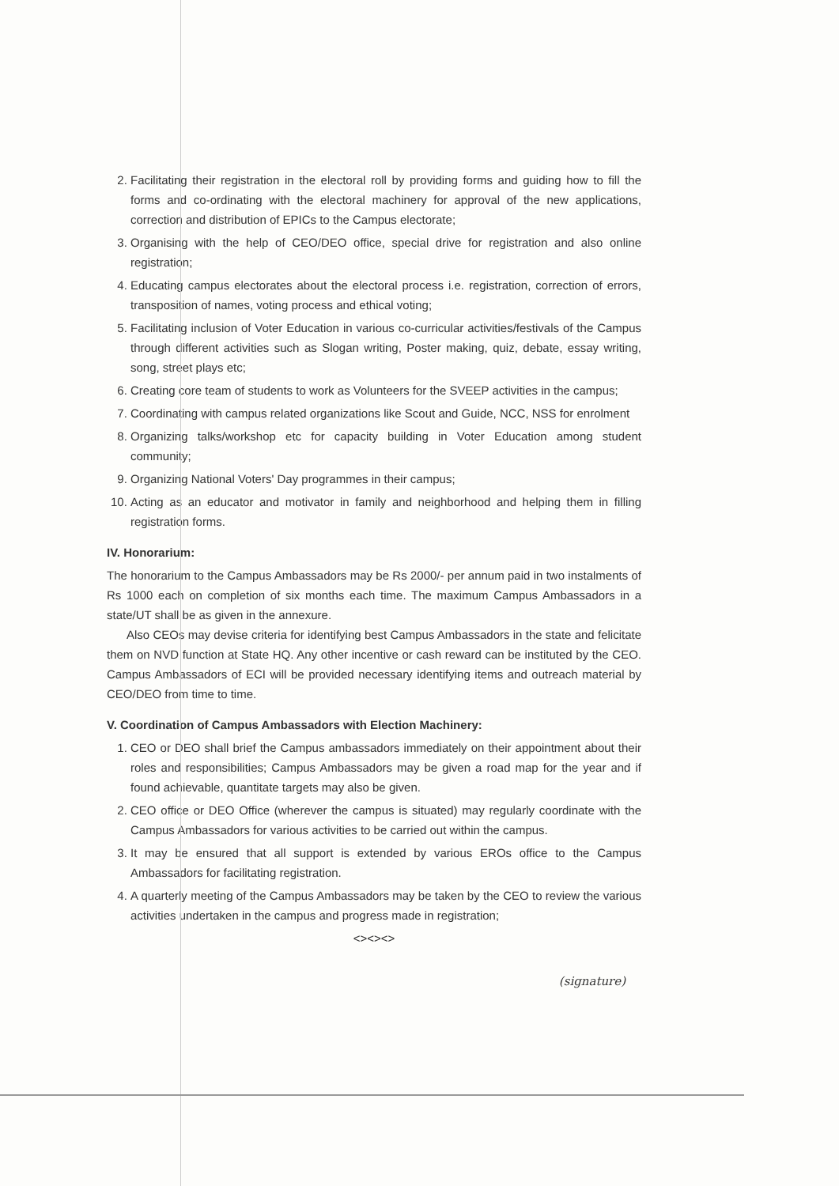2. Facilitating their registration in the electoral roll by providing forms and guiding how to fill the forms and co-ordinating with the electoral machinery for approval of the new applications, correction and distribution of EPICs to the Campus electorate;
3. Organising with the help of CEO/DEO office, special drive for registration and also online registration;
4. Educating campus electorates about the electoral process i.e. registration, correction of errors, transposition of names, voting process and ethical voting;
5. Facilitating inclusion of Voter Education in various co-curricular activities/festivals of the Campus through different activities such as Slogan writing, Poster making, quiz, debate, essay writing, song, street plays etc;
6. Creating core team of students to work as Volunteers for the SVEEP activities in the campus;
7. Coordinating with campus related organizations like Scout and Guide, NCC, NSS for enrolment
8. Organizing talks/workshop etc for capacity building in Voter Education among student community;
9. Organizing National Voters' Day programmes in their campus;
10. Acting as an educator and motivator in family and neighborhood and helping them in filling registration forms.
IV. Honorarium:
The honorarium to the Campus Ambassadors may be Rs 2000/- per annum paid in two instalments of Rs 1000 each on completion of six months each time. The maximum Campus Ambassadors in a state/UT shall be as given in the annexure.
Also CEOs may devise criteria for identifying best Campus Ambassadors in the state and felicitate them on NVD function at State HQ. Any other incentive or cash reward can be instituted by the CEO. Campus Ambassadors of ECI will be provided necessary identifying items and outreach material by CEO/DEO from time to time.
V. Coordination of Campus Ambassadors with Election Machinery:
1. CEO or DEO shall brief the Campus ambassadors immediately on their appointment about their roles and responsibilities; Campus Ambassadors may be given a road map for the year and if found achievable, quantitate targets may also be given.
2. CEO office or DEO Office (wherever the campus is situated) may regularly coordinate with the Campus Ambassadors for various activities to be carried out within the campus.
3. It may be ensured that all support is extended by various EROs office to the Campus Ambassadors for facilitating registration.
4. A quarterly meeting of the Campus Ambassadors may be taken by the CEO to review the various activities undertaken in the campus and progress made in registration;
<><><>
(signature)